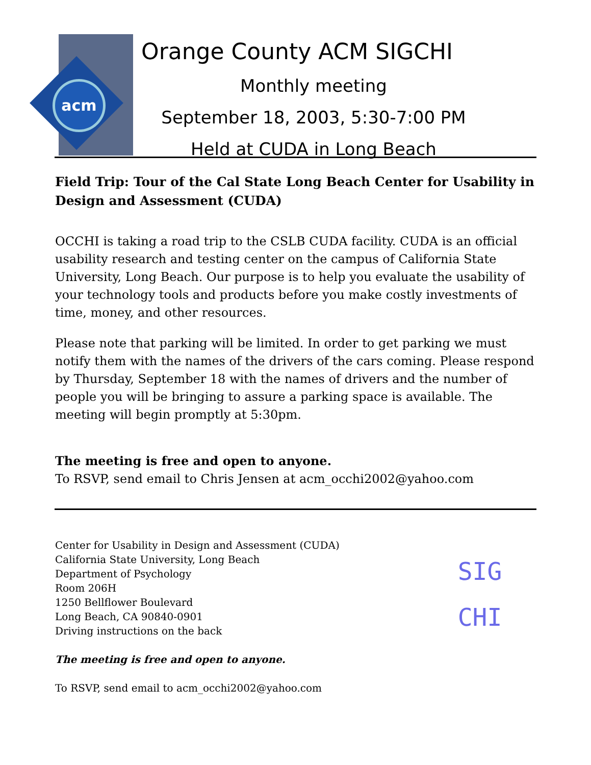acm
Orange County ACM SIGCHI
Monthly meeting
September 18, 2003, 5:30-7:00 PM
Held at CUDA in Long Beach
Field Trip: Tour of the Cal State Long Beach Center for Usability in Design and Assessment (CUDA)
OCCHI is taking a road trip to the CSLB CUDA facility. CUDA is an official usability research and testing center on the campus of California State University, Long Beach. Our purpose is to help you evaluate the usability of your technology tools and products before you make costly investments of time, money, and other resources.
Please note that parking will be limited. In order to get parking we must notify them with the names of the drivers of the cars coming. Please respond by Thursday, September 18 with the names of drivers and the number of people you will be bringing to assure a parking space is available. The meeting will begin promptly at 5:30pm.
The meeting is free and open to anyone.
To RSVP, send email to Chris Jensen at acm_occhi2002@yahoo.com
Center for Usability in Design and Assessment (CUDA)
California State University, Long Beach
Department of Psychology
Room 206H
1250 Bellflower Boulevard
Long Beach, CA 90840-0901
Driving instructions on the back
The meeting is free and open to anyone.
To RSVP, send email to acm_occhi2002@yahoo.com
SIG
CHI